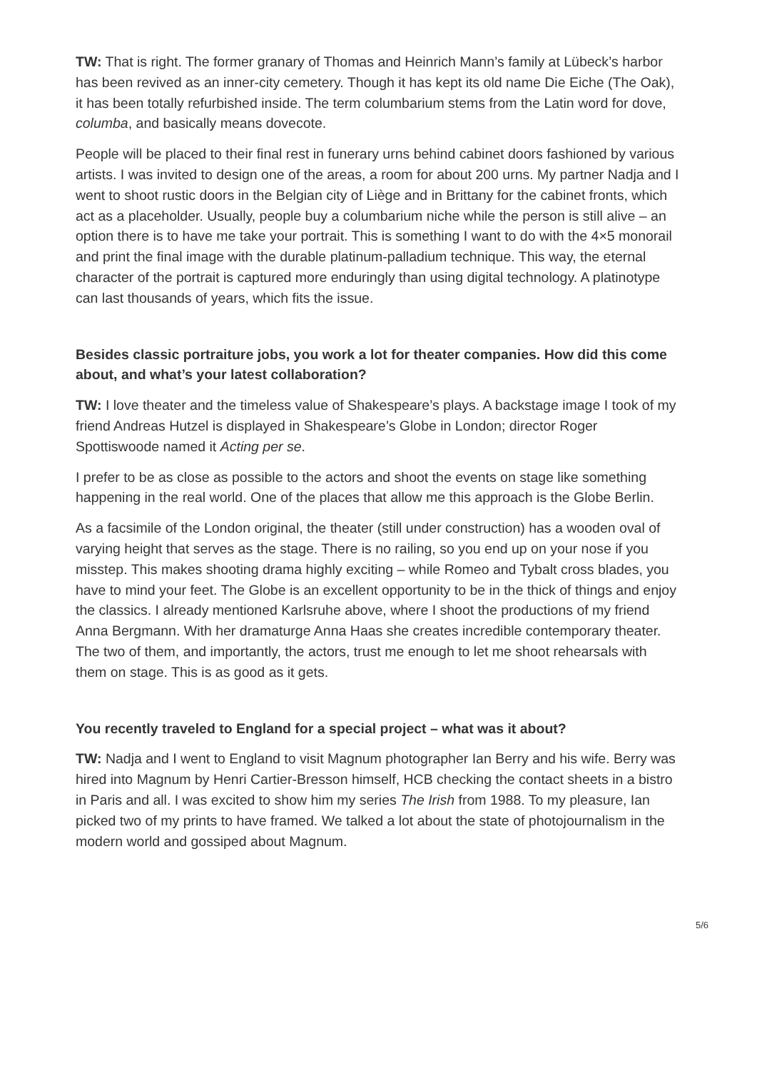TW: That is right. The former granary of Thomas and Heinrich Mann’s family at Lübeck’s harbor has been revived as an inner-city cemetery. Though it has kept its old name Die Eiche (The Oak), it has been totally refurbished inside. The term columbarium stems from the Latin word for dove, columba, and basically means dovecote.
People will be placed to their final rest in funerary urns behind cabinet doors fashioned by various artists. I was invited to design one of the areas, a room for about 200 urns. My partner Nadja and I went to shoot rustic doors in the Belgian city of Liège and in Brittany for the cabinet fronts, which act as a placeholder. Usually, people buy a columbarium niche while the person is still alive – an option there is to have me take your portrait. This is something I want to do with the 4×5 monorail and print the final image with the durable platinum-palladium technique. This way, the eternal character of the portrait is captured more enduringly than using digital technology. A platinotype can last thousands of years, which fits the issue.
Besides classic portraiture jobs, you work a lot for theater companies. How did this come about, and what’s your latest collaboration?
TW: I love theater and the timeless value of Shakespeare’s plays. A backstage image I took of my friend Andreas Hutzel is displayed in Shakespeare’s Globe in London; director Roger Spottiswoode named it Acting per se.
I prefer to be as close as possible to the actors and shoot the events on stage like something happening in the real world. One of the places that allow me this approach is the Globe Berlin.
As a facsimile of the London original, the theater (still under construction) has a wooden oval of varying height that serves as the stage. There is no railing, so you end up on your nose if you misstep. This makes shooting drama highly exciting – while Romeo and Tybalt cross blades, you have to mind your feet. The Globe is an excellent opportunity to be in the thick of things and enjoy the classics. I already mentioned Karlsruhe above, where I shoot the productions of my friend Anna Bergmann. With her dramaturge Anna Haas she creates incredible contemporary theater. The two of them, and importantly, the actors, trust me enough to let me shoot rehearsals with them on stage. This is as good as it gets.
You recently traveled to England for a special project – what was it about?
TW: Nadja and I went to England to visit Magnum photographer Ian Berry and his wife. Berry was hired into Magnum by Henri Cartier-Bresson himself, HCB checking the contact sheets in a bistro in Paris and all. I was excited to show him my series The Irish from 1988. To my pleasure, Ian picked two of my prints to have framed. We talked a lot about the state of photojournalism in the modern world and gossiped about Magnum.
5/6